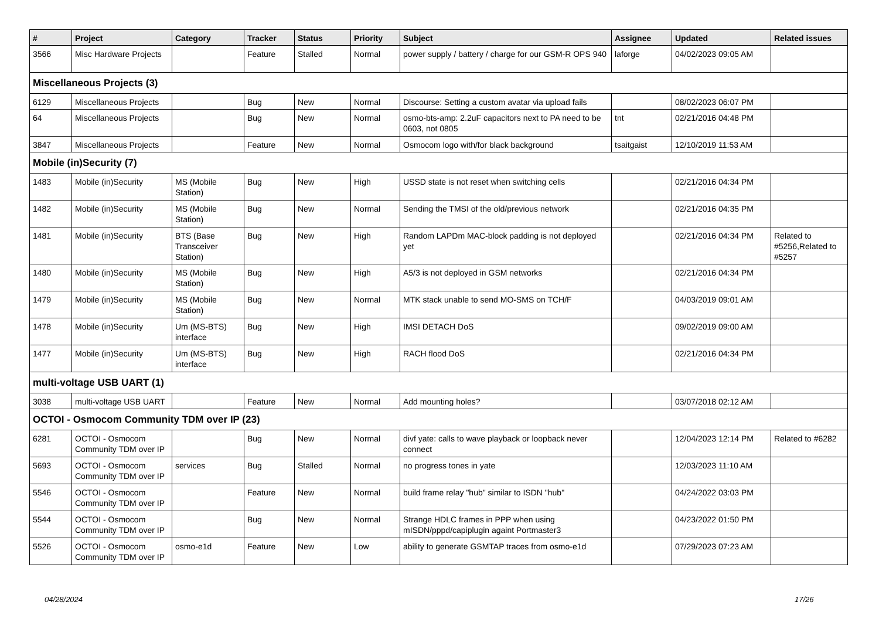| # | Project | Category | Tracker | Status | Priority | Subject | Assignee | Updated | Related issues |
| --- | --- | --- | --- | --- | --- | --- | --- | --- | --- |
| 3566 | Misc Hardware Projects | | Feature | Stalled | Normal | power supply / battery / charge for our GSM-R OPS 940 | laforge | 04/02/2023 09:05 AM | |
| Miscellaneous Projects (3) | | | | | | | | | |
| 6129 | Miscellaneous Projects | | Bug | New | Normal | Discourse: Setting a custom avatar via upload fails | | 08/02/2023 06:07 PM | |
| 64 | Miscellaneous Projects | | Bug | New | Normal | osmo-bts-amp: 2.2uF capacitors next to PA need to be 0603, not 0805 | tnt | 02/21/2016 04:48 PM | |
| 3847 | Miscellaneous Projects | | Feature | New | Normal | Osmocom logo with/for black background | tsaitgaist | 12/10/2019 11:53 AM | |
| Mobile (in)Security (7) | | | | | | | | | |
| 1483 | Mobile (in)Security | MS (Mobile Station) | Bug | New | High | USSD state is not reset when switching cells | | 02/21/2016 04:34 PM | |
| 1482 | Mobile (in)Security | MS (Mobile Station) | Bug | New | Normal | Sending the TMSI of the old/previous network | | 02/21/2016 04:35 PM | |
| 1481 | Mobile (in)Security | BTS (Base Transceiver Station) | Bug | New | High | Random LAPDm MAC-block padding is not deployed yet | | 02/21/2016 04:34 PM | Related to #5256,Related to #5257 |
| 1480 | Mobile (in)Security | MS (Mobile Station) | Bug | New | High | A5/3 is not deployed in GSM networks | | 02/21/2016 04:34 PM | |
| 1479 | Mobile (in)Security | MS (Mobile Station) | Bug | New | Normal | MTK stack unable to send MO-SMS on TCH/F | | 04/03/2019 09:01 AM | |
| 1478 | Mobile (in)Security | Um (MS-BTS) interface | Bug | New | High | IMSI DETACH DoS | | 09/02/2019 09:00 AM | |
| 1477 | Mobile (in)Security | Um (MS-BTS) interface | Bug | New | High | RACH flood DoS | | 02/21/2016 04:34 PM | |
| multi-voltage USB UART (1) | | | | | | | | | |
| 3038 | multi-voltage USB UART | | Feature | New | Normal | Add mounting holes? | | 03/07/2018 02:12 AM | |
| OCTOI - Osmocom Community TDM over IP (23) | | | | | | | | | |
| 6281 | OCTOI - Osmocom Community TDM over IP | | Bug | New | Normal | divf yate: calls to wave playback or loopback never connect | | 12/04/2023 12:14 PM | Related to #6282 |
| 5693 | OCTOI - Osmocom Community TDM over IP | services | Bug | Stalled | Normal | no progress tones in yate | | 12/03/2023 11:10 AM | |
| 5546 | OCTOI - Osmocom Community TDM over IP | | Feature | New | Normal | build frame relay "hub" similar to ISDN "hub" | | 04/24/2022 03:03 PM | |
| 5544 | OCTOI - Osmocom Community TDM over IP | | Bug | New | Normal | Strange HDLC frames in PPP when using mISDN/pppd/capiplugin againt Portmaster3 | | 04/23/2022 01:50 PM | |
| 5526 | OCTOI - Osmocom Community TDM over IP | osmo-e1d | Feature | New | Low | ability to generate GSMTAP traces from osmo-e1d | | 07/29/2023 07:23 AM | |
04/28/2024 17/26